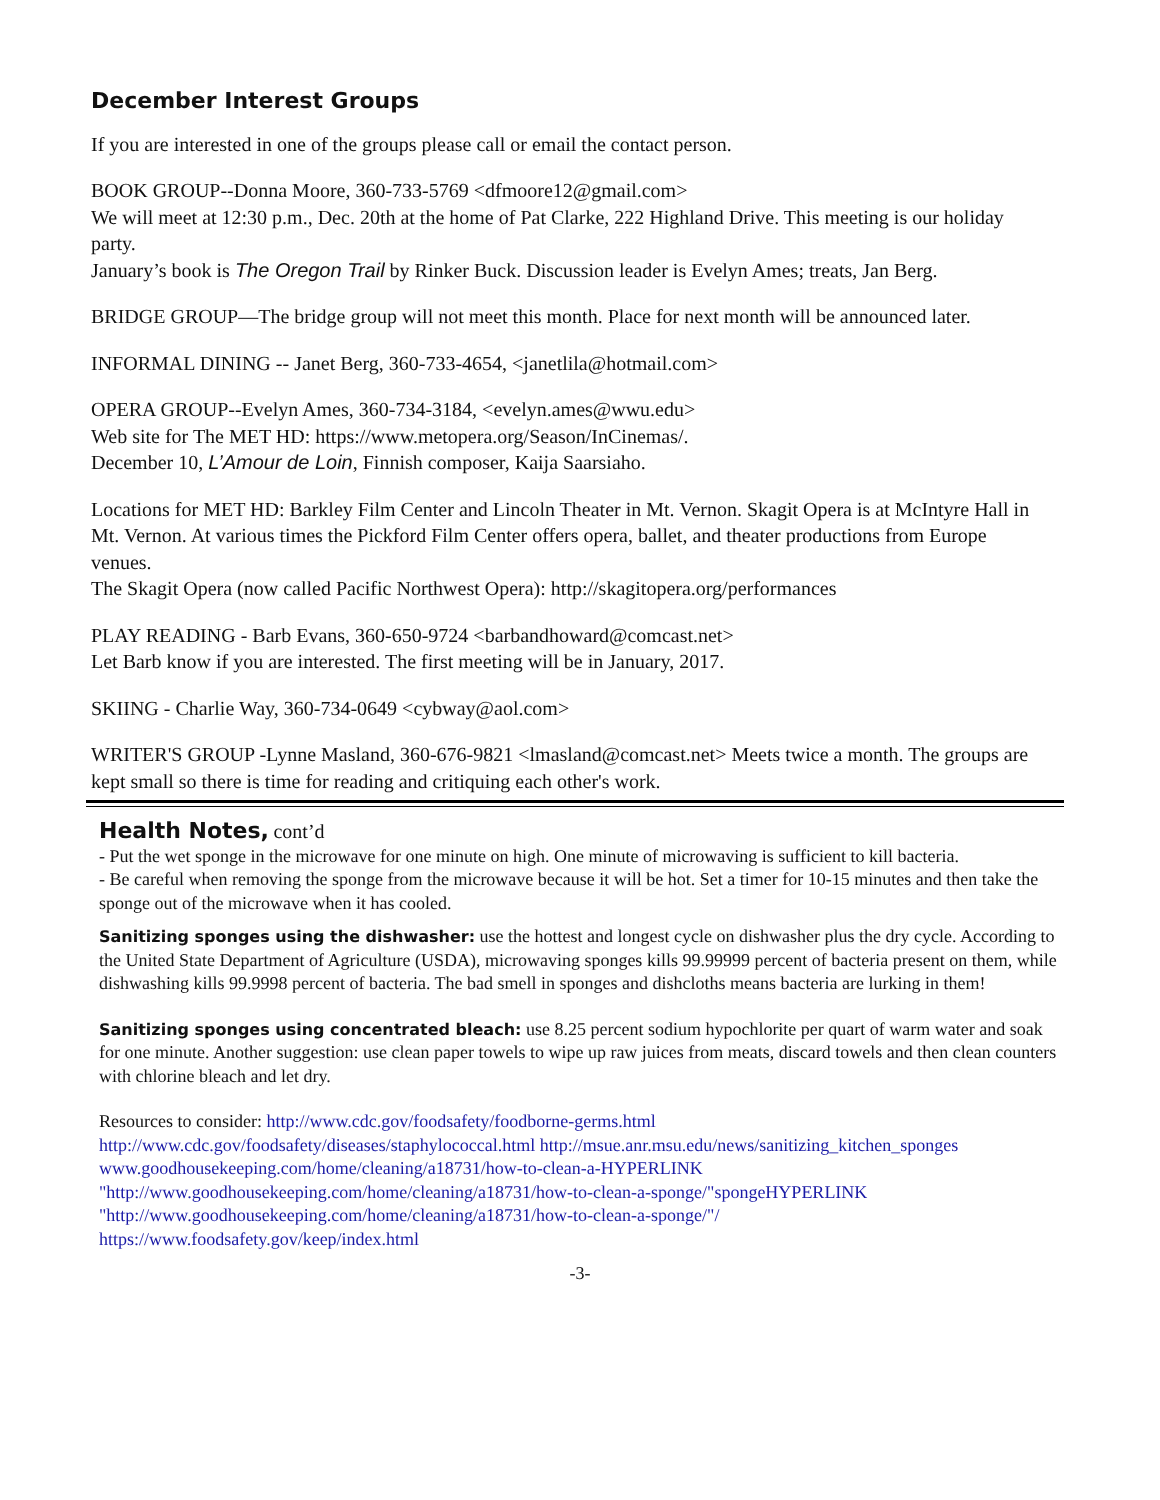December Interest Groups
If you are interested in one of the groups please call or email the contact person.
BOOK GROUP--Donna Moore, 360-733-5769 <dfmoore12@gmail.com>
We will meet at 12:30 p.m., Dec. 20th at the home of Pat Clarke, 222 Highland Drive. This meeting is our holiday party.
January’s book is The Oregon Trail by Rinker Buck. Discussion leader is Evelyn Ames; treats, Jan Berg.
BRIDGE GROUP—The bridge group will not meet this month. Place for next month will be announced later.
INFORMAL DINING -- Janet Berg, 360-733-4654, <janetlila@hotmail.com>
OPERA GROUP--Evelyn Ames, 360-734-3184, <evelyn.ames@wwu.edu>
Web site for The MET HD: https://www.metopera.org/Season/InCinemas/.
December 10, L’Amour de Loin, Finnish composer, Kaija Saarsiaho.
Locations for MET HD: Barkley Film Center and Lincoln Theater in Mt. Vernon. Skagit Opera is at McIntyre Hall in Mt. Vernon. At various times the Pickford Film Center offers opera, ballet, and theater productions from Europe venues.
The Skagit Opera (now called Pacific Northwest Opera): http://skagitopera.org/performances
PLAY READING - Barb Evans, 360-650-9724 <barbandhoward@comcast.net>
Let Barb know if you are interested. The first meeting will be in January, 2017.
SKIING - Charlie Way, 360-734-0649 <cybway@aol.com>
WRITER'S GROUP -Lynne Masland, 360-676-9821 <lmasland@comcast.net> Meets twice a month. The groups are kept small so there is time for reading and critiquing each other's work.
Health Notes,
cont’d
- Put the wet sponge in the microwave for one minute on high. One minute of microwaving is sufficient to kill bacteria.
- Be careful when removing the sponge from the microwave because it will be hot. Set a timer for 10-15 minutes and then take the sponge out of the microwave when it has cooled.
Sanitizing sponges using the dishwasher: use the hottest and longest cycle on dishwasher plus the dry cycle. According to the United State Department of Agriculture (USDA), microwaving sponges kills 99.99999 percent of bacteria present on them, while dishwashing kills 99.9998 percent of bacteria. The bad smell in sponges and dishcloths means bacteria are lurking in them!
Sanitizing sponges using concentrated bleach: use 8.25 percent sodium hypochlorite per quart of warm water and soak for one minute. Another suggestion: use clean paper towels to wipe up raw juices from meats, discard towels and then clean counters with chlorine bleach and let dry.
Resources to consider: http://www.cdc.gov/foodsafety/foodborne-germs.html http://www.cdc.gov/foodsafety/diseases/staphylococcal.html http://msue.anr.msu.edu/news/sanitizing_kitchen_sponges www.goodhousekeeping.com/home/cleaning/a18731/how-to-clean-a-HYPERLINK "http://www.goodhousekeeping.com/home/cleaning/a18731/how-to-clean-a-sponge/"spongeHYPERLINK "http://www.goodhousekeeping.com/home/cleaning/a18731/how-to-clean-a-sponge/"/
https://www.foodsafety.gov/keep/index.html
-3-